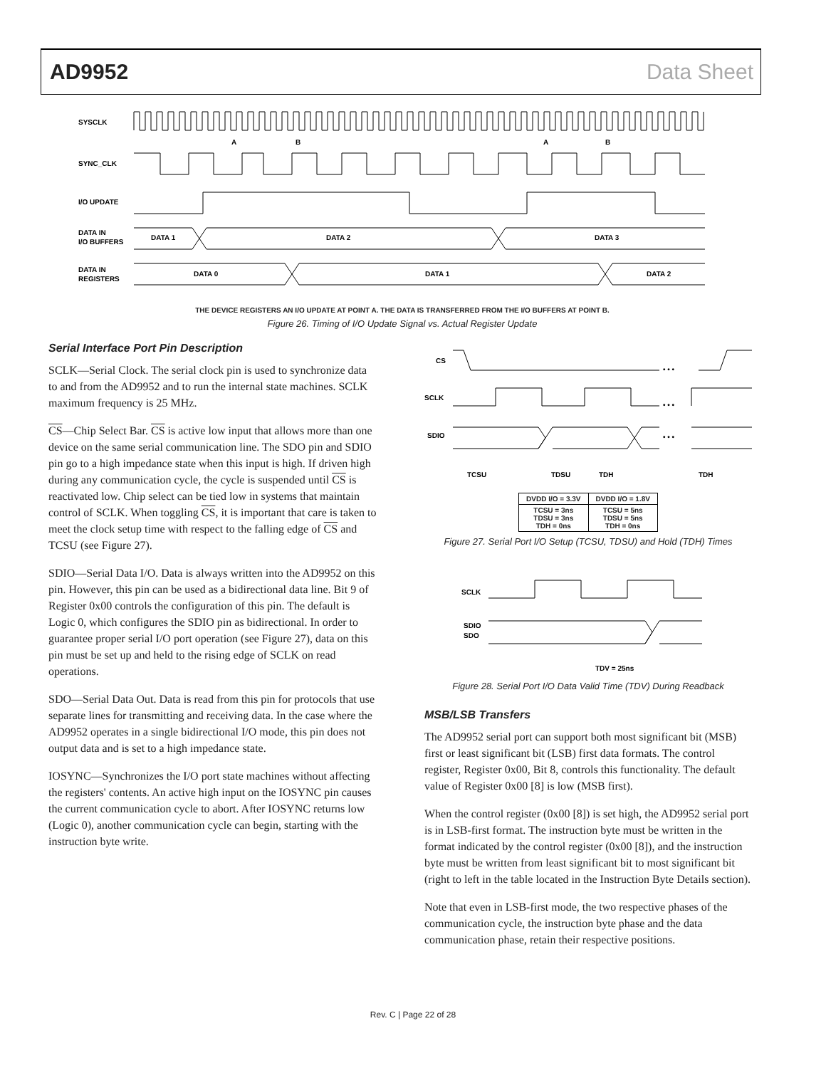AD9952 Data Sheet
SYSCLK
SYNC_CLK
I/O UPDATE
DATA IN
I/O BUFFERS
DATA IN
REGISTERS
DATA 1
DATA 2
DATA 3
DATA 0
DATA 1
DATA 2
A
B
A
B
THE DEVICE REGISTERS AN I/O UPDATE AT POINT A. THE DATA IS TRANSFERRED FROM THE I/O BUFFERS AT POINT B.
Figure 26. Timing of I/O Update Signal vs. Actual Register Update
Serial Interface Port Pin Description
SCLK—Serial Clock. The serial clock pin is used to synchronize data to and from the AD9952 and to run the internal state machines. SCLK maximum frequency is 25 MHz.
CS—Chip Select Bar. CS is active low input that allows more than one device on the same serial communication line. The SDO pin and SDIO pin go to a high impedance state when this input is high. If driven high during any communication cycle, the cycle is suspended until CS is reactivated low. Chip select can be tied low in systems that maintain control of SCLK. When toggling CS, it is important that care is taken to meet the clock setup time with respect to the falling edge of CS and TCSU (see Figure 27).
SDIO—Serial Data I/O. Data is always written into the AD9952 on this pin. However, this pin can be used as a bidirectional data line. Bit 9 of Register 0x00 controls the configuration of this pin. The default is Logic 0, which configures the SDIO pin as bidirectional. In order to guarantee proper serial I/O port operation (see Figure 27), data on this pin must be set up and held to the rising edge of SCLK on read operations.
SDO—Serial Data Out. Data is read from this pin for protocols that use separate lines for transmitting and receiving data. In the case where the AD9952 operates in a single bidirectional I/O mode, this pin does not output data and is set to a high impedance state.
IOSYNC—Synchronizes the I/O port state machines without affecting the registers' contents. An active high input on the IOSYNC pin causes the current communication cycle to abort. After IOSYNC returns low (Logic 0), another communication cycle can begin, starting with the instruction byte write.
CS
SCLK
SDIO
• • •
• • •
• • •
TCSU
TDSU
TDH
TDH
| DVDD I/O = 3.3V | DVDD I/O = 1.8V |
| --- | --- |
| TCSU = 3ns TDSU = 3ns TDH = 0ns | TCSU = 5ns TDSU = 5ns TDH = 0ns |
Figure 27. Serial Port I/O Setup (TCSU, TDSU) and Hold (TDH) Times
SCLK
SDIO
SDO
TDV = 25ns
Figure 28. Serial Port I/O Data Valid Time (TDV) During Readback
MSB/LSB Transfers
The AD9952 serial port can support both most significant bit (MSB) first or least significant bit (LSB) first data formats. The control register, Register 0x00, Bit 8, controls this functionality. The default value of Register 0x00 [8] is low (MSB first).
When the control register (0x00 [8]) is set high, the AD9952 serial port is in LSB-first format. The instruction byte must be written in the format indicated by the control register (0x00 [8]), and the instruction byte must be written from least significant bit to most significant bit (right to left in the table located in the Instruction Byte Details section).
Note that even in LSB-first mode, the two respective phases of the communication cycle, the instruction byte phase and the data communication phase, retain their respective positions.
Rev. C | Page 22 of 28